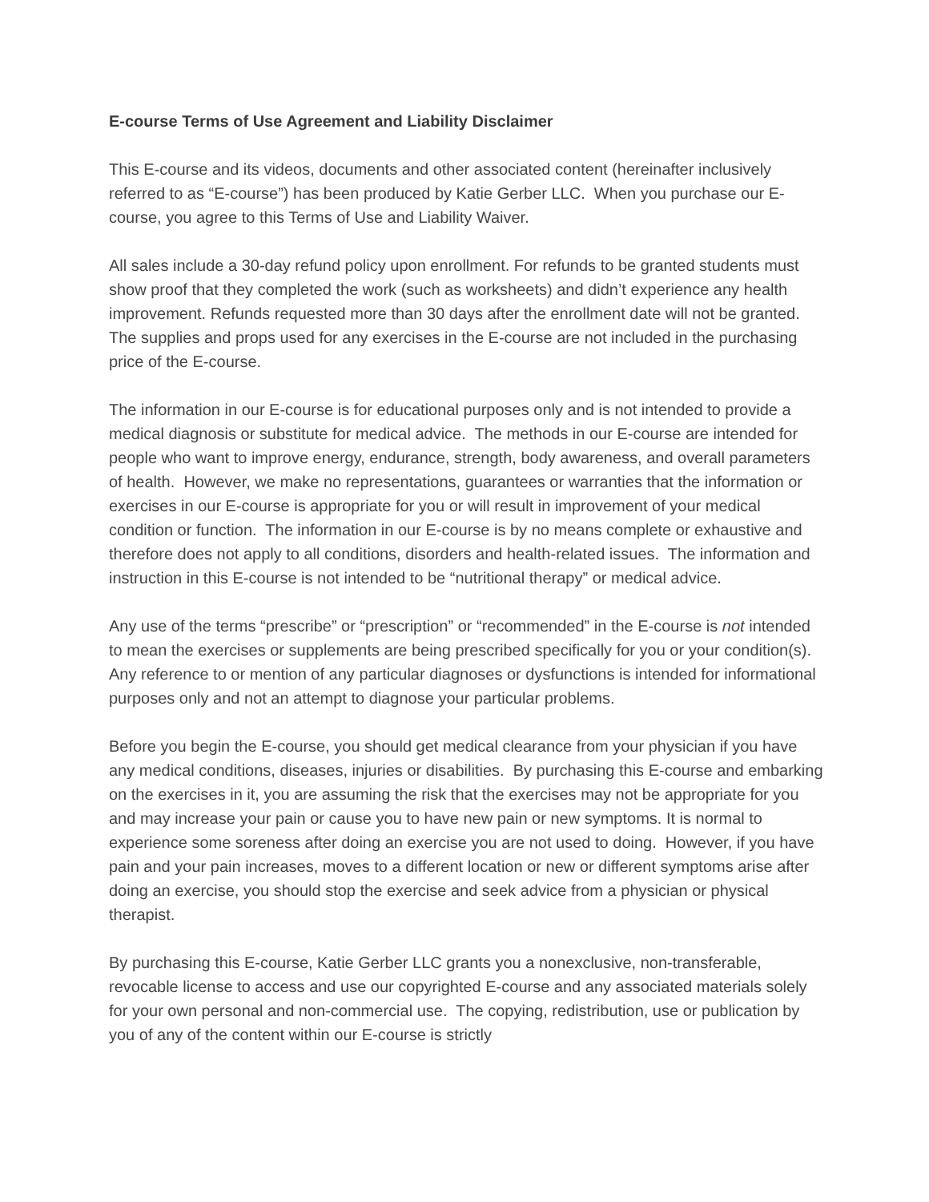E-course Terms of Use Agreement and Liability Disclaimer
This E-course and its videos, documents and other associated content (hereinafter inclusively referred to as “E-course”) has been produced by Katie Gerber LLC. When you purchase our E-course, you agree to this Terms of Use and Liability Waiver.
All sales include a 30-day refund policy upon enrollment. For refunds to be granted students must show proof that they completed the work (such as worksheets) and didn’t experience any health improvement. Refunds requested more than 30 days after the enrollment date will not be granted. The supplies and props used for any exercises in the E-course are not included in the purchasing price of the E-course.
The information in our E-course is for educational purposes only and is not intended to provide a medical diagnosis or substitute for medical advice. The methods in our E-course are intended for people who want to improve energy, endurance, strength, body awareness, and overall parameters of health. However, we make no representations, guarantees or warranties that the information or exercises in our E-course is appropriate for you or will result in improvement of your medical condition or function. The information in our E-course is by no means complete or exhaustive and therefore does not apply to all conditions, disorders and health-related issues. The information and instruction in this E-course is not intended to be “nutritional therapy” or medical advice.
Any use of the terms “prescribe” or “prescription” or “recommended” in the E-course is not intended to mean the exercises or supplements are being prescribed specifically for you or your condition(s). Any reference to or mention of any particular diagnoses or dysfunctions is intended for informational purposes only and not an attempt to diagnose your particular problems.
Before you begin the E-course, you should get medical clearance from your physician if you have any medical conditions, diseases, injuries or disabilities. By purchasing this E-course and embarking on the exercises in it, you are assuming the risk that the exercises may not be appropriate for you and may increase your pain or cause you to have new pain or new symptoms. It is normal to experience some soreness after doing an exercise you are not used to doing. However, if you have pain and your pain increases, moves to a different location or new or different symptoms arise after doing an exercise, you should stop the exercise and seek advice from a physician or physical therapist.
By purchasing this E-course, Katie Gerber LLC grants you a nonexclusive, non-transferable, revocable license to access and use our copyrighted E-course and any associated materials solely for your own personal and non-commercial use. The copying, redistribution, use or publication by you of any of the content within our E-course is strictly